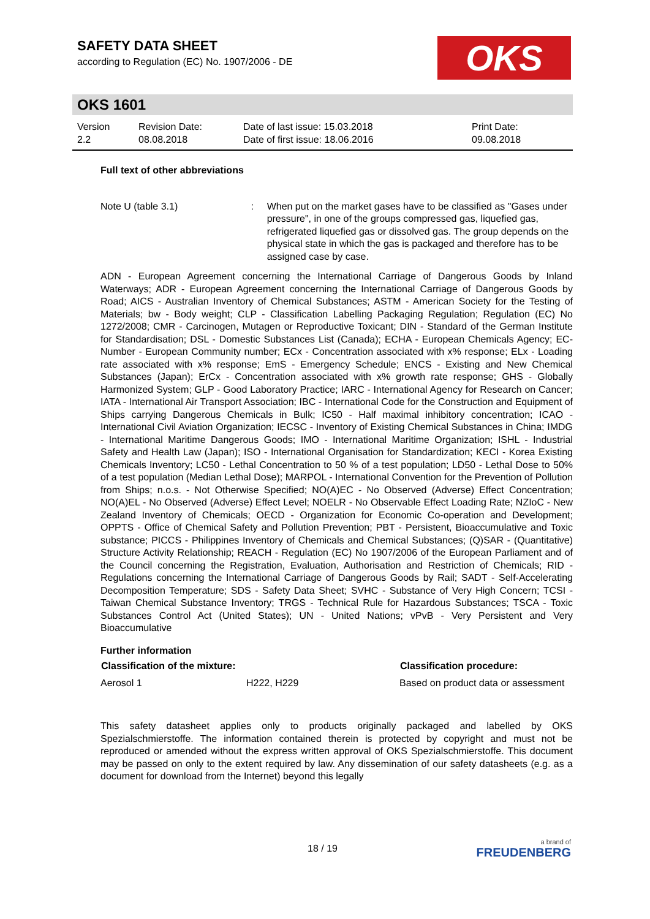SAFETY DATA SHEET
according to Regulation (EC) No. 1907/2006 - DE
OKS
OKS 1601
Version
2.2
Revision Date:
08.08.2018
Date of last issue: 15.03.2018
Date of first issue: 18.06.2016
Print Date:
09.08.2018
Full text of other abbreviations
| Note U (table 3.1) | : | When put on the market gases have to be classified as "Gases under pressure", in one of the groups compressed gas, liquefied gas, refrigerated liquefied gas or dissolved gas. The group depends on the physical state in which the gas is packaged and therefore has to be assigned case by case. |
ADN - European Agreement concerning the International Carriage of Dangerous Goods by Inland Waterways; ADR - European Agreement concerning the International Carriage of Dangerous Goods by Road; AICS - Australian Inventory of Chemical Substances; ASTM - American Society for the Testing of Materials; bw - Body weight; CLP - Classification Labelling Packaging Regulation; Regulation (EC) No 1272/2008; CMR - Carcinogen, Mutagen or Reproductive Toxicant; DIN - Standard of the German Institute for Standardisation; DSL - Domestic Substances List (Canada); ECHA - European Chemicals Agency; EC-Number - European Community number; ECx - Concentration associated with x% response; ELx - Loading rate associated with x% response; EmS - Emergency Schedule; ENCS - Existing and New Chemical Substances (Japan); ErCx - Concentration associated with x% growth rate response; GHS - Globally Harmonized System; GLP - Good Laboratory Practice; IARC - International Agency for Research on Cancer; IATA - International Air Transport Association; IBC - International Code for the Construction and Equipment of Ships carrying Dangerous Chemicals in Bulk; IC50 - Half maximal inhibitory concentration; ICAO - International Civil Aviation Organization; IECSC - Inventory of Existing Chemical Substances in China; IMDG - International Maritime Dangerous Goods; IMO - International Maritime Organization; ISHL - Industrial Safety and Health Law (Japan); ISO - International Organisation for Standardization; KECI - Korea Existing Chemicals Inventory; LC50 - Lethal Concentration to 50 % of a test population; LD50 - Lethal Dose to 50% of a test population (Median Lethal Dose); MARPOL - International Convention for the Prevention of Pollution from Ships; n.o.s. - Not Otherwise Specified; NO(A)EC - No Observed (Adverse) Effect Concentration; NO(A)EL - No Observed (Adverse) Effect Level; NOELR - No Observable Effect Loading Rate; NZIoC - New Zealand Inventory of Chemicals; OECD - Organization for Economic Co-operation and Development; OPPTS - Office of Chemical Safety and Pollution Prevention; PBT - Persistent, Bioaccumulative and Toxic substance; PICCS - Philippines Inventory of Chemicals and Chemical Substances; (Q)SAR - (Quantitative) Structure Activity Relationship; REACH - Regulation (EC) No 1907/2006 of the European Parliament and of the Council concerning the Registration, Evaluation, Authorisation and Restriction of Chemicals; RID - Regulations concerning the International Carriage of Dangerous Goods by Rail; SADT - Self-Accelerating Decomposition Temperature; SDS - Safety Data Sheet; SVHC - Substance of Very High Concern; TCSI - Taiwan Chemical Substance Inventory; TRGS - Technical Rule for Hazardous Substances; TSCA - Toxic Substances Control Act (United States); UN - United Nations; vPvB - Very Persistent and Very Bioaccumulative
Further information
| Classification of the mixture: | | Classification procedure: |
| --- | --- | --- |
| Aerosol 1 | H222, H229 | Based on product data or assessment |
This safety datasheet applies only to products originally packaged and labelled by OKS Spezialschmierstoffe. The information contained therein is protected by copyright and must not be reproduced or amended without the express written approval of OKS Spezialschmierstoffe. This document may be passed on only to the extent required by law. Any dissemination of our safety datasheets (e.g. as a document for download from the Internet) beyond this legally
18 / 19
a brand of
FREUDENBERG